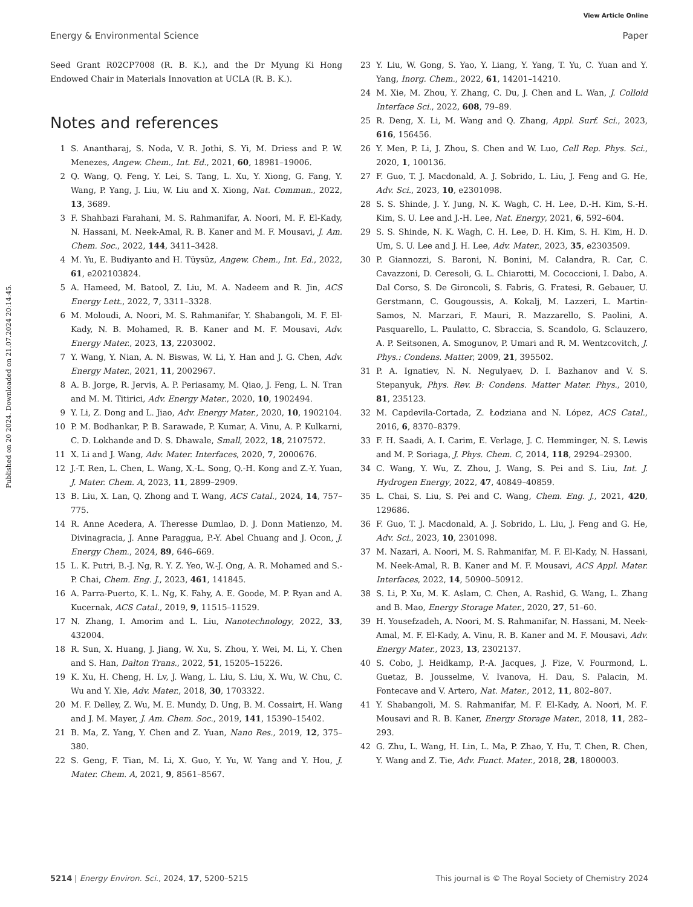View Article Online
Energy & Environmental Science Paper
Published on 20 2024. Downloaded on 21.07.2024 20:14:45.
Seed Grant R02CP7008 (R. B. K.), and the Dr Myung Ki Hong Endowed Chair in Materials Innovation at UCLA (R. B. K.).
Notes and references
1 S. Anantharaj, S. Noda, V. R. Jothi, S. Yi, M. Driess and P. W. Menezes, Angew. Chem., Int. Ed., 2021, 60, 18981–19006.
2 Q. Wang, Q. Feng, Y. Lei, S. Tang, L. Xu, Y. Xiong, G. Fang, Y. Wang, P. Yang, J. Liu, W. Liu and X. Xiong, Nat. Commun., 2022, 13, 3689.
3 F. Shahbazi Farahani, M. S. Rahmanifar, A. Noori, M. F. El-Kady, N. Hassani, M. Neek-Amal, R. B. Kaner and M. F. Mousavi, J. Am. Chem. Soc., 2022, 144, 3411–3428.
4 M. Yu, E. Budiyanto and H. Tüysüz, Angew. Chem., Int. Ed., 2022, 61, e202103824.
5 A. Hameed, M. Batool, Z. Liu, M. A. Nadeem and R. Jin, ACS Energy Lett., 2022, 7, 3311–3328.
6 M. Moloudi, A. Noori, M. S. Rahmanifar, Y. Shabangoli, M. F. El-Kady, N. B. Mohamed, R. B. Kaner and M. F. Mousavi, Adv. Energy Mater., 2023, 13, 2203002.
7 Y. Wang, Y. Nian, A. N. Biswas, W. Li, Y. Han and J. G. Chen, Adv. Energy Mater., 2021, 11, 2002967.
8 A. B. Jorge, R. Jervis, A. P. Periasamy, M. Qiao, J. Feng, L. N. Tran and M. M. Titirici, Adv. Energy Mater., 2020, 10, 1902494.
9 Y. Li, Z. Dong and L. Jiao, Adv. Energy Mater., 2020, 10, 1902104.
10 P. M. Bodhankar, P. B. Sarawade, P. Kumar, A. Vinu, A. P. Kulkarni, C. D. Lokhande and D. S. Dhawale, Small, 2022, 18, 2107572.
11 X. Li and J. Wang, Adv. Mater. Interfaces, 2020, 7, 2000676.
12 J.-T. Ren, L. Chen, L. Wang, X.-L. Song, Q.-H. Kong and Z.-Y. Yuan, J. Mater. Chem. A, 2023, 11, 2899–2909.
13 B. Liu, X. Lan, Q. Zhong and T. Wang, ACS Catal., 2024, 14, 757–775.
14 R. Anne Acedera, A. Theresse Dumlao, D. J. Donn Matienzo, M. Divinagracia, J. Anne Paraggua, P.-Y. Abel Chuang and J. Ocon, J. Energy Chem., 2024, 89, 646–669.
15 L. K. Putri, B.-J. Ng, R. Y. Z. Yeo, W.-J. Ong, A. R. Mohamed and S.-P. Chai, Chem. Eng. J., 2023, 461, 141845.
16 A. Parra-Puerto, K. L. Ng, K. Fahy, A. E. Goode, M. P. Ryan and A. Kucernak, ACS Catal., 2019, 9, 11515–11529.
17 N. Zhang, I. Amorim and L. Liu, Nanotechnology, 2022, 33, 432004.
18 R. Sun, X. Huang, J. Jiang, W. Xu, S. Zhou, Y. Wei, M. Li, Y. Chen and S. Han, Dalton Trans., 2022, 51, 15205–15226.
19 K. Xu, H. Cheng, H. Lv, J. Wang, L. Liu, S. Liu, X. Wu, W. Chu, C. Wu and Y. Xie, Adv. Mater., 2018, 30, 1703322.
20 M. F. Delley, Z. Wu, M. E. Mundy, D. Ung, B. M. Cossairt, H. Wang and J. M. Mayer, J. Am. Chem. Soc., 2019, 141, 15390–15402.
21 B. Ma, Z. Yang, Y. Chen and Z. Yuan, Nano Res., 2019, 12, 375–380.
22 S. Geng, F. Tian, M. Li, X. Guo, Y. Yu, W. Yang and Y. Hou, J. Mater. Chem. A, 2021, 9, 8561–8567.
23 Y. Liu, W. Gong, S. Yao, Y. Liang, Y. Yang, T. Yu, C. Yuan and Y. Yang, Inorg. Chem., 2022, 61, 14201–14210.
24 M. Xie, M. Zhou, Y. Zhang, C. Du, J. Chen and L. Wan, J. Colloid Interface Sci., 2022, 608, 79–89.
25 R. Deng, X. Li, M. Wang and Q. Zhang, Appl. Surf. Sci., 2023, 616, 156456.
26 Y. Men, P. Li, J. Zhou, S. Chen and W. Luo, Cell Rep. Phys. Sci., 2020, 1, 100136.
27 F. Guo, T. J. Macdonald, A. J. Sobrido, L. Liu, J. Feng and G. He, Adv. Sci., 2023, 10, e2301098.
28 S. S. Shinde, J. Y. Jung, N. K. Wagh, C. H. Lee, D.-H. Kim, S.-H. Kim, S. U. Lee and J.-H. Lee, Nat. Energy, 2021, 6, 592–604.
29 S. S. Shinde, N. K. Wagh, C. H. Lee, D. H. Kim, S. H. Kim, H. D. Um, S. U. Lee and J. H. Lee, Adv. Mater., 2023, 35, e2303509.
30 P. Giannozzi, S. Baroni, N. Bonini, M. Calandra, R. Car, C. Cavazzoni, D. Ceresoli, G. L. Chiarotti, M. Cococcioni, I. Dabo, A. Dal Corso, S. De Gironcoli, S. Fabris, G. Fratesi, R. Gebauer, U. Gerstmann, C. Gougoussis, A. Kokalj, M. Lazzeri, L. Martin-Samos, N. Marzari, F. Mauri, R. Mazzarello, S. Paolini, A. Pasquarello, L. Paulatto, C. Sbraccia, S. Scandolo, G. Sclauzero, A. P. Seitsonen, A. Smogunov, P. Umari and R. M. Wentzcovitch, J. Phys.: Condens. Matter, 2009, 21, 395502.
31 P. A. Ignatiev, N. N. Negulyaev, D. I. Bazhanov and V. S. Stepanyuk, Phys. Rev. B: Condens. Matter Mater. Phys., 2010, 81, 235123.
32 M. Capdevila-Cortada, Z. Łodziana and N. López, ACS Catal., 2016, 6, 8370–8379.
33 F. H. Saadi, A. I. Carim, E. Verlage, J. C. Hemminger, N. S. Lewis and M. P. Soriaga, J. Phys. Chem. C, 2014, 118, 29294–29300.
34 C. Wang, Y. Wu, Z. Zhou, J. Wang, S. Pei and S. Liu, Int. J. Hydrogen Energy, 2022, 47, 40849–40859.
35 L. Chai, S. Liu, S. Pei and C. Wang, Chem. Eng. J., 2021, 420, 129686.
36 F. Guo, T. J. Macdonald, A. J. Sobrido, L. Liu, J. Feng and G. He, Adv. Sci., 2023, 10, 2301098.
37 M. Nazari, A. Noori, M. S. Rahmanifar, M. F. El-Kady, N. Hassani, M. Neek-Amal, R. B. Kaner and M. F. Mousavi, ACS Appl. Mater. Interfaces, 2022, 14, 50900–50912.
38 S. Li, P. Xu, M. K. Aslam, C. Chen, A. Rashid, G. Wang, L. Zhang and B. Mao, Energy Storage Mater., 2020, 27, 51–60.
39 H. Yousefzadeh, A. Noori, M. S. Rahmanifar, N. Hassani, M. Neek-Amal, M. F. El-Kady, A. Vinu, R. B. Kaner and M. F. Mousavi, Adv. Energy Mater., 2023, 13, 2302137.
40 S. Cobo, J. Heidkamp, P.-A. Jacques, J. Fize, V. Fourmond, L. Guetaz, B. Jousselme, V. Ivanova, H. Dau, S. Palacin, M. Fontecave and V. Artero, Nat. Mater., 2012, 11, 802–807.
41 Y. Shabangoli, M. S. Rahmanifar, M. F. El-Kady, A. Noori, M. F. Mousavi and R. B. Kaner, Energy Storage Mater., 2018, 11, 282–293.
42 G. Zhu, L. Wang, H. Lin, L. Ma, P. Zhao, Y. Hu, T. Chen, R. Chen, Y. Wang and Z. Tie, Adv. Funct. Mater., 2018, 28, 1800003.
5214 | Energy Environ. Sci., 2024, 17, 5200–5215 This journal is © The Royal Society of Chemistry 2024